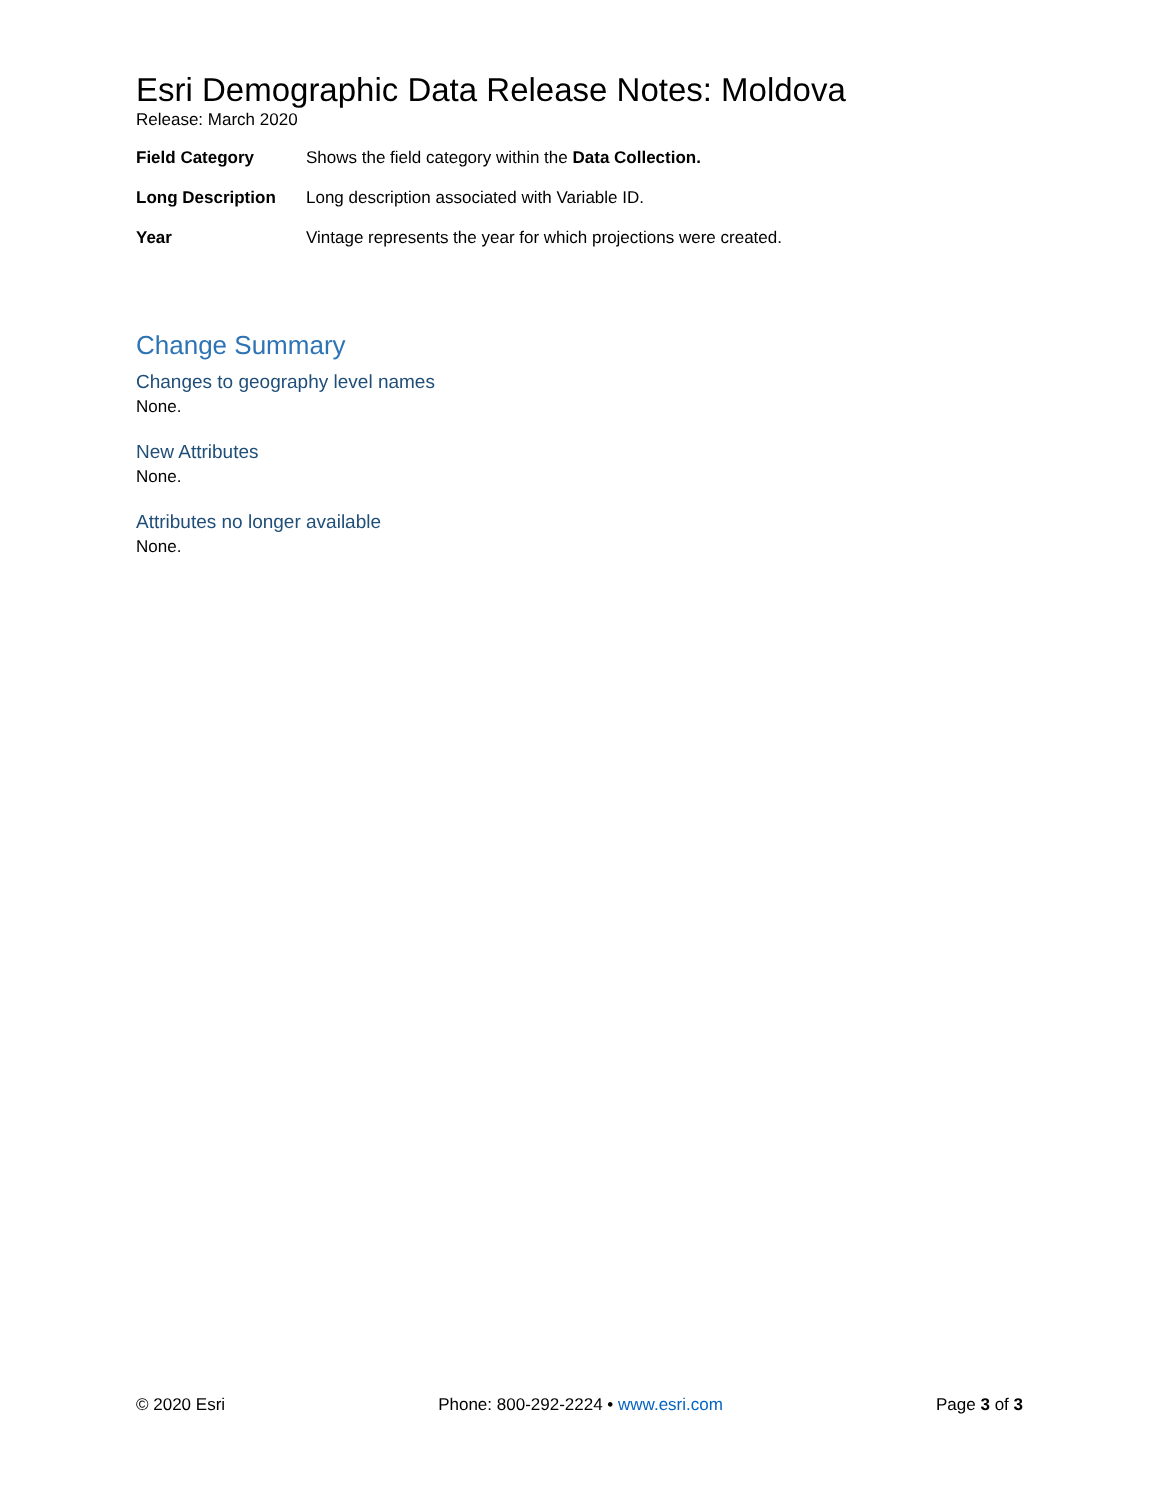Esri Demographic Data Release Notes: Moldova
Release: March 2020
Field Category Shows the field category within the Data Collection.
Long Description Long description associated with Variable ID.
Year Vintage represents the year for which projections were created.
Change Summary
Changes to geography level names
None.
New Attributes
None.
Attributes no longer available
None.
© 2020 Esri Phone: 800-292-2224 • www.esri.com Page 3 of 3